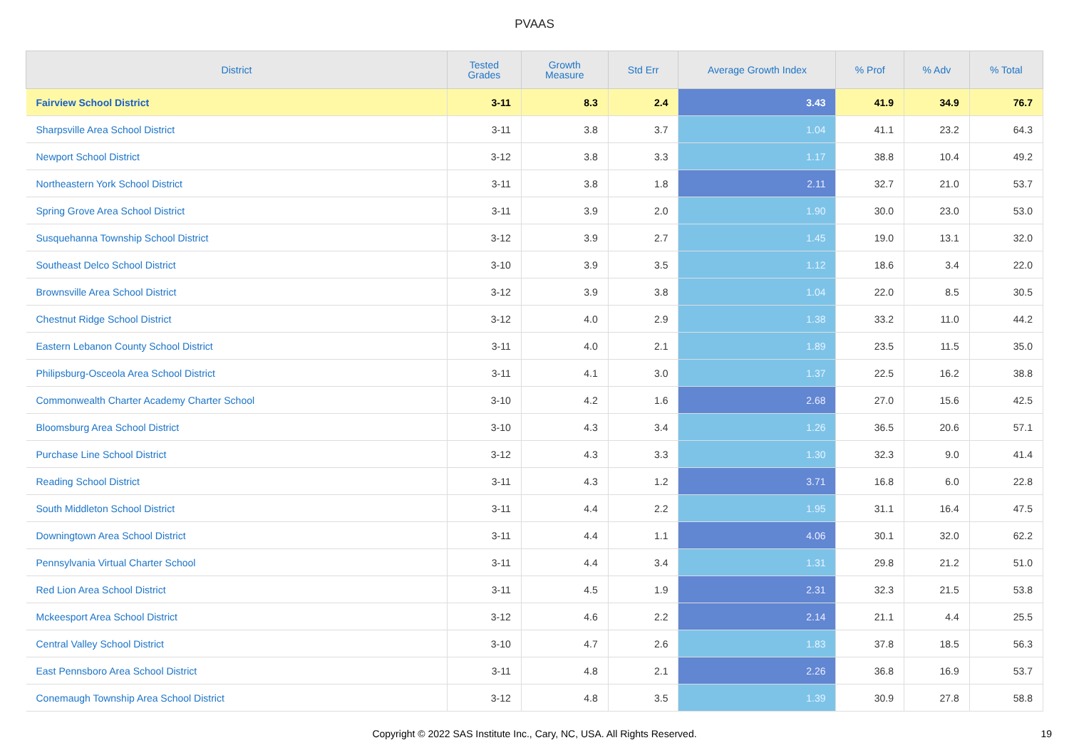PVAAS
| District | Tested Grades | Growth Measure | Std Err | Average Growth Index | % Prof | % Adv | % Total |
| --- | --- | --- | --- | --- | --- | --- | --- |
| Fairview School District | 3-11 | 8.3 | 2.4 | 3.43 | 41.9 | 34.9 | 76.7 |
| Sharpsville Area School District | 3-11 | 3.8 | 3.7 | 1.04 | 41.1 | 23.2 | 64.3 |
| Newport School District | 3-12 | 3.8 | 3.3 | 1.17 | 38.8 | 10.4 | 49.2 |
| Northeastern York School District | 3-11 | 3.8 | 1.8 | 2.11 | 32.7 | 21.0 | 53.7 |
| Spring Grove Area School District | 3-11 | 3.9 | 2.0 | 1.90 | 30.0 | 23.0 | 53.0 |
| Susquehanna Township School District | 3-12 | 3.9 | 2.7 | 1.45 | 19.0 | 13.1 | 32.0 |
| Southeast Delco School District | 3-10 | 3.9 | 3.5 | 1.12 | 18.6 | 3.4 | 22.0 |
| Brownsville Area School District | 3-12 | 3.9 | 3.8 | 1.04 | 22.0 | 8.5 | 30.5 |
| Chestnut Ridge School District | 3-12 | 4.0 | 2.9 | 1.38 | 33.2 | 11.0 | 44.2 |
| Eastern Lebanon County School District | 3-11 | 4.0 | 2.1 | 1.89 | 23.5 | 11.5 | 35.0 |
| Philipsburg-Osceola Area School District | 3-11 | 4.1 | 3.0 | 1.37 | 22.5 | 16.2 | 38.8 |
| Commonwealth Charter Academy Charter School | 3-10 | 4.2 | 1.6 | 2.68 | 27.0 | 15.6 | 42.5 |
| Bloomsburg Area School District | 3-10 | 4.3 | 3.4 | 1.26 | 36.5 | 20.6 | 57.1 |
| Purchase Line School District | 3-12 | 4.3 | 3.3 | 1.30 | 32.3 | 9.0 | 41.4 |
| Reading School District | 3-11 | 4.3 | 1.2 | 3.71 | 16.8 | 6.0 | 22.8 |
| South Middleton School District | 3-11 | 4.4 | 2.2 | 1.95 | 31.1 | 16.4 | 47.5 |
| Downingtown Area School District | 3-11 | 4.4 | 1.1 | 4.06 | 30.1 | 32.0 | 62.2 |
| Pennsylvania Virtual Charter School | 3-11 | 4.4 | 3.4 | 1.31 | 29.8 | 21.2 | 51.0 |
| Red Lion Area School District | 3-11 | 4.5 | 1.9 | 2.31 | 32.3 | 21.5 | 53.8 |
| Mckeesport Area School District | 3-12 | 4.6 | 2.2 | 2.14 | 21.1 | 4.4 | 25.5 |
| Central Valley School District | 3-10 | 4.7 | 2.6 | 1.83 | 37.8 | 18.5 | 56.3 |
| East Pennsboro Area School District | 3-11 | 4.8 | 2.1 | 2.26 | 36.8 | 16.9 | 53.7 |
| Conemaugh Township Area School District | 3-12 | 4.8 | 3.5 | 1.39 | 30.9 | 27.8 | 58.8 |
Copyright © 2022 SAS Institute Inc., Cary, NC, USA. All Rights Reserved. 19